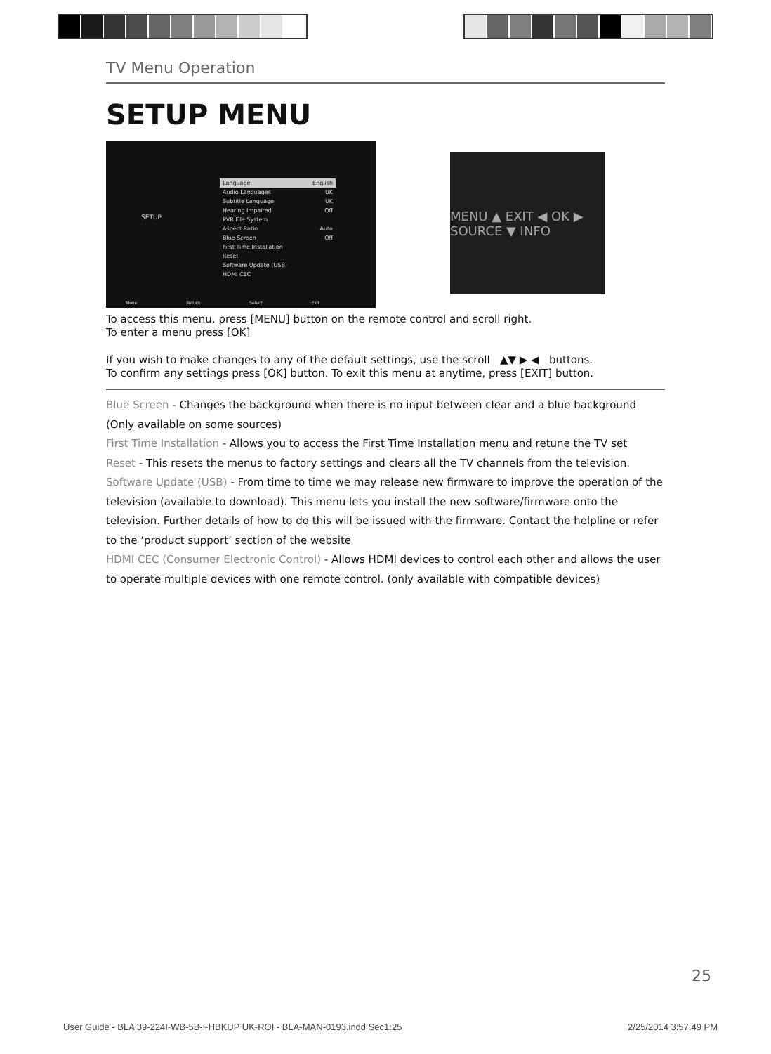TV Menu Operation
SETUP MENU
SETUP
Language English
Audio Languages UK
Subtitle Language UK
Hearing Impaired Off
PVR File System
Aspect Ratio Auto
Blue Screen Off
First Time Installation
Reset
Software Update (USB)
HDMI CEC
Move Return Select Exit
MENU ▲ EXIT ◀ OK ▶ SOURCE ▼ INFO
To access this menu, press [MENU] button on the remote control and scroll right.
To enter a menu press [OK]
If you wish to make changes to any of the default settings, use the scroll ▲▼ ▶ ◀ buttons.
To confirm any settings press [OK] button. To exit this menu at anytime, press [EXIT] button.
Blue Screen - Changes the background when there is no input between clear and a blue background (Only available on some sources)
First Time Installation - Allows you to access the First Time Installation menu and retune the TV set
Reset - This resets the menus to factory settings and clears all the TV channels from the television.
Software Update (USB) - From time to time we may release new firmware to improve the operation of the television (available to download). This menu lets you install the new software/firmware onto the television. Further details of how to do this will be issued with the firmware. Contact the helpline or refer to the ‘product support’ section of the website
HDMI CEC (Consumer Electronic Control) - Allows HDMI devices to control each other and allows the user to operate multiple devices with one remote control. (only available with compatible devices)
25
User Guide - BLA 39-224I-WB-5B-FHBKUP UK-ROI - BLA-MAN-0193.indd Sec1:25 2/25/2014 3:57:49 PM